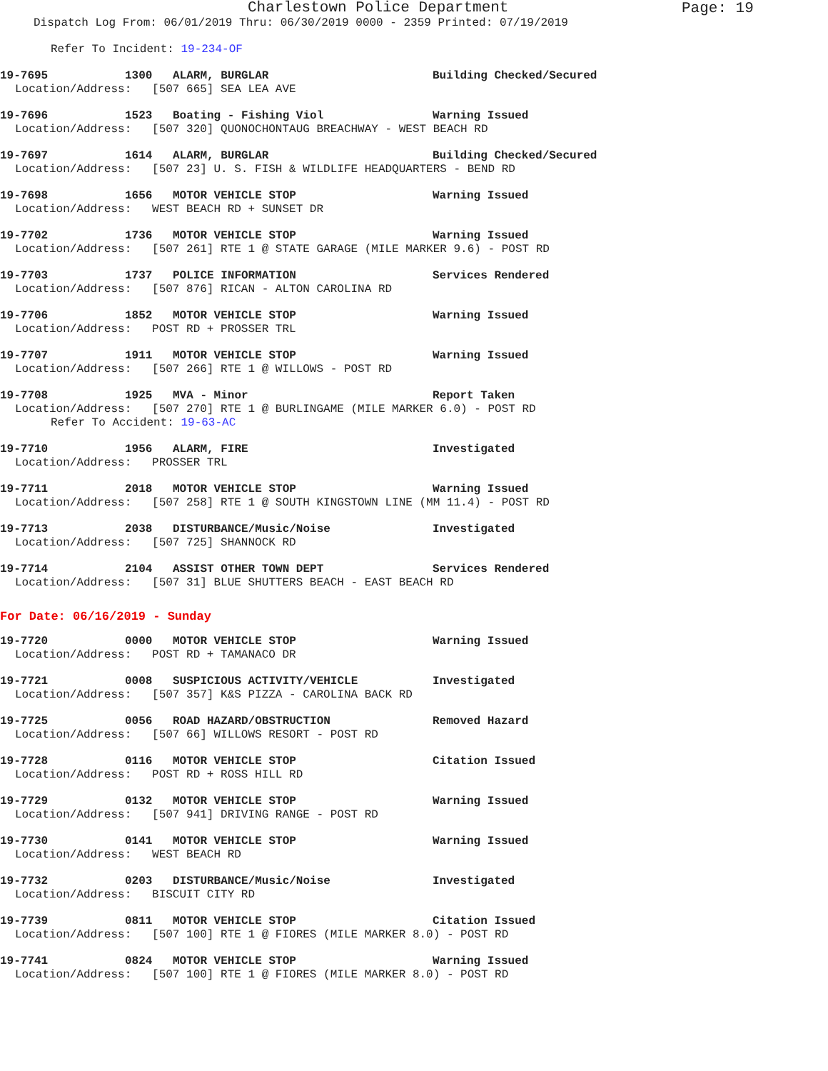Charlestown Police Department
Page: 19
Dispatch Log From: 06/01/2019 Thru: 06/30/2019 0000 - 2359 Printed: 07/19/2019
Refer To Incident: 19-234-OF
19-7695 1300 ALARM, BURGLAR Building Checked/Secured
Location/Address: [507 665] SEA LEA AVE
19-7696 1523 Boating - Fishing Viol Warning Issued
Location/Address: [507 320] QUONOCHONTAUG BREACHWAY - WEST BEACH RD
19-7697 1614 ALARM, BURGLAR Building Checked/Secured
Location/Address: [507 23] U. S. FISH & WILDLIFE HEADQUARTERS - BEND RD
19-7698 1656 MOTOR VEHICLE STOP Warning Issued
Location/Address: WEST BEACH RD + SUNSET DR
19-7702 1736 MOTOR VEHICLE STOP Warning Issued
Location/Address: [507 261] RTE 1 @ STATE GARAGE (MILE MARKER 9.6) - POST RD
19-7703 1737 POLICE INFORMATION Services Rendered
Location/Address: [507 876] RICAN - ALTON CAROLINA RD
19-7706 1852 MOTOR VEHICLE STOP Warning Issued
Location/Address: POST RD + PROSSER TRL
19-7707 1911 MOTOR VEHICLE STOP Warning Issued
Location/Address: [507 266] RTE 1 @ WILLOWS - POST RD
19-7708 1925 MVA - Minor Report Taken
Location/Address: [507 270] RTE 1 @ BURLINGAME (MILE MARKER 6.0) - POST RD
Refer To Accident: 19-63-AC
19-7710 1956 ALARM, FIRE Investigated
Location/Address: PROSSER TRL
19-7711 2018 MOTOR VEHICLE STOP Warning Issued
Location/Address: [507 258] RTE 1 @ SOUTH KINGSTOWN LINE (MM 11.4) - POST RD
19-7713 2038 DISTURBANCE/Music/Noise Investigated
Location/Address: [507 725] SHANNOCK RD
19-7714 2104 ASSIST OTHER TOWN DEPT Services Rendered
Location/Address: [507 31] BLUE SHUTTERS BEACH - EAST BEACH RD
For Date: 06/16/2019 - Sunday
19-7720 0000 MOTOR VEHICLE STOP Warning Issued
Location/Address: POST RD + TAMANACO DR
19-7721 0008 SUSPICIOUS ACTIVITY/VEHICLE Investigated
Location/Address: [507 357] K&S PIZZA - CAROLINA BACK RD
19-7725 0056 ROAD HAZARD/OBSTRUCTION Removed Hazard
Location/Address: [507 66] WILLOWS RESORT - POST RD
19-7728 0116 MOTOR VEHICLE STOP Citation Issued
Location/Address: POST RD + ROSS HILL RD
19-7729 0132 MOTOR VEHICLE STOP Warning Issued
Location/Address: [507 941] DRIVING RANGE - POST RD
19-7730 0141 MOTOR VEHICLE STOP Warning Issued
Location/Address: WEST BEACH RD
19-7732 0203 DISTURBANCE/Music/Noise Investigated
Location/Address: BISCUIT CITY RD
19-7739 0811 MOTOR VEHICLE STOP Citation Issued
Location/Address: [507 100] RTE 1 @ FIORES (MILE MARKER 8.0) - POST RD
19-7741 0824 MOTOR VEHICLE STOP Warning Issued
Location/Address: [507 100] RTE 1 @ FIORES (MILE MARKER 8.0) - POST RD